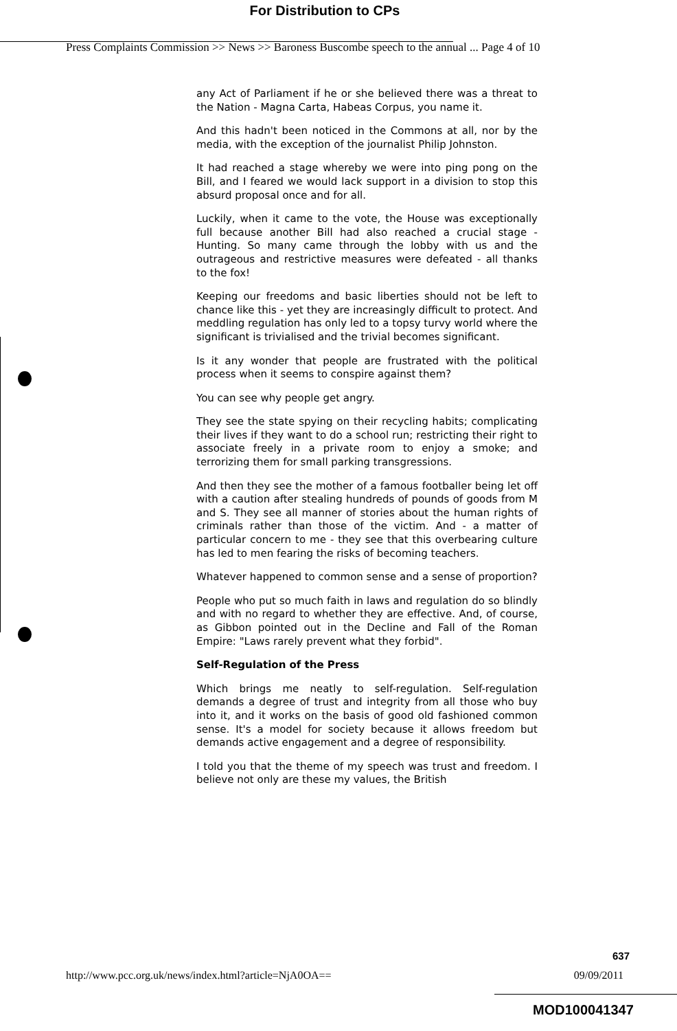For Distribution to CPs
Press Complaints Commission >> News >> Baroness Buscombe speech to the annual ... Page 4 of 10
any Act of Parliament if he or she believed there was a threat to the Nation - Magna Carta, Habeas Corpus, you name it.
And this hadn't been noticed in the Commons at all, nor by the media, with the exception of the journalist Philip Johnston.
It had reached a stage whereby we were into ping pong on the Bill, and I feared we would lack support in a division to stop this absurd proposal once and for all.
Luckily, when it came to the vote, the House was exceptionally full because another Bill had also reached a crucial stage - Hunting. So many came through the lobby with us and the outrageous and restrictive measures were defeated - all thanks to the fox!
Keeping our freedoms and basic liberties should not be left to chance like this - yet they are increasingly difficult to protect. And meddling regulation has only led to a topsy turvy world where the significant is trivialised and the trivial becomes significant.
Is it any wonder that people are frustrated with the political process when it seems to conspire against them?
You can see why people get angry.
They see the state spying on their recycling habits; complicating their lives if they want to do a school run; restricting their right to associate freely in a private room to enjoy a smoke; and terrorizing them for small parking transgressions.
And then they see the mother of a famous footballer being let off with a caution after stealing hundreds of pounds of goods from M and S. They see all manner of stories about the human rights of criminals rather than those of the victim. And - a matter of particular concern to me - they see that this overbearing culture has led to men fearing the risks of becoming teachers.
Whatever happened to common sense and a sense of proportion?
People who put so much faith in laws and regulation do so blindly and with no regard to whether they are effective. And, of course, as Gibbon pointed out in the Decline and Fall of the Roman Empire: "Laws rarely prevent what they forbid".
Self-Regulation of the Press
Which brings me neatly to self-regulation. Self-regulation demands a degree of trust and integrity from all those who buy into it, and it works on the basis of good old fashioned common sense. It's a model for society because it allows freedom but demands active engagement and a degree of responsibility.
I told you that the theme of my speech was trust and freedom. I believe not only are these my values, the British
637
http://www.pcc.org.uk/news/index.html?article=NjA0OA== 09/09/2011
MOD100041347